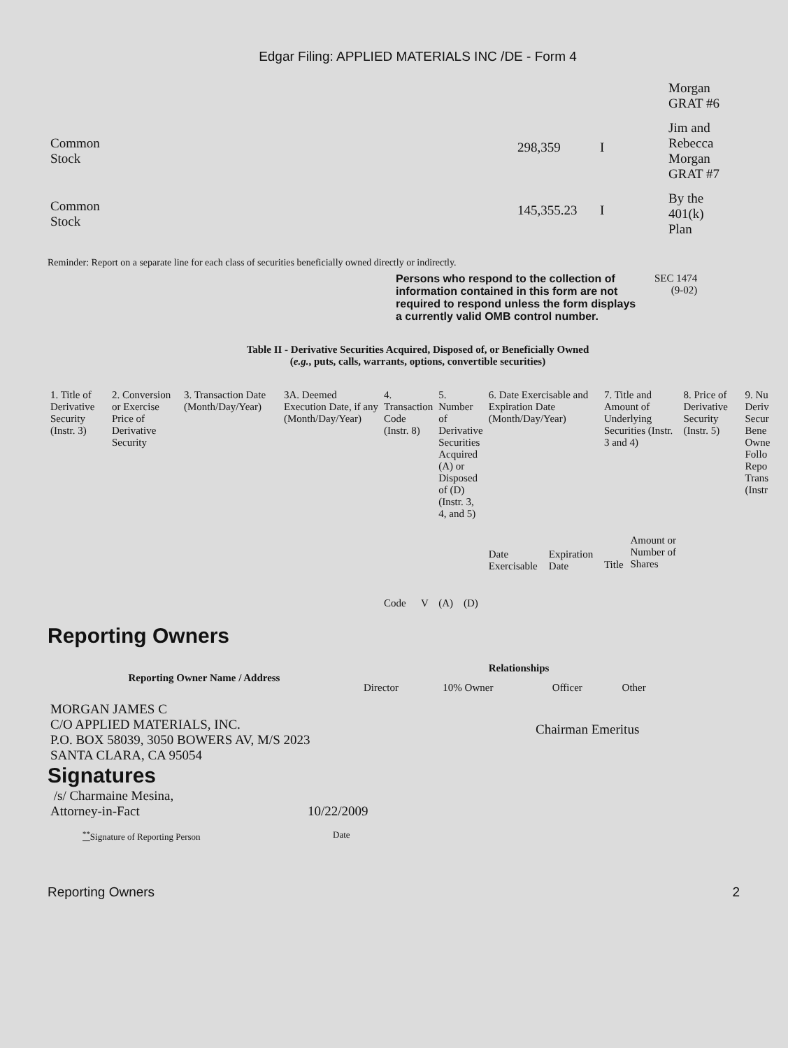Edgar Filing: APPLIED MATERIALS INC /DE - Form 4
| | | | Morgan GRAT #6 |
| Common Stock | 298,359 | I | Jim and Rebecca Morgan GRAT #7 |
| Common Stock | 145,355.23 | I | By the 401(k) Plan |
Reminder: Report on a separate line for each class of securities beneficially owned directly or indirectly.
Persons who respond to the collection of information contained in this form are not required to respond unless the form displays a currently valid OMB control number.
SEC 1474
(9-02)
Table II - Derivative Securities Acquired, Disposed of, or Beneficially Owned
(e.g., puts, calls, warrants, options, convertible securities)
| 1. Title of Derivative Security (Instr. 3) | 2. Conversion or Exercise Price of Derivative Security | 3. Transaction Date (Month/Day/Year) | 3A. Deemed Execution Date, if any (Month/Day/Year) | 4. Transaction Code (Instr. 8) | | 5. Number of Derivative Securities Acquired (A) or Disposed of (D) (Instr. 3, 4, and 5) | | 6. Date Exercisable and Expiration Date (Month/Day/Year) | | 7. Title and Amount of Underlying Securities (Instr. 3 and 4) | | 8. Price of Derivative Security (Instr. 5) | 9. Nu Deriv Secur Bene Owne Follo Repo Trans (Instr |
| | | | | Code | V | (A) | (D) | Date Exercisable | Expiration Date | Title | Amount or Number of Shares | | |
Reporting Owners
| Reporting Owner Name / Address | Relationships | | | |
| --- | --- | --- | --- | --- |
| | Director | 10% Owner | Officer | Other |
| MORGAN JAMES C C/O APPLIED MATERIALS, INC. P.O. BOX 58039, 3050 BOWERS AV, M/S 2023 SANTA CLARA, CA 95054 | Chairman Emeritus | | | |
Signatures
| /s/ Charmaine Mesina, Attorney-in-Fact | 10/22/2009 |
| <sup>**</sup> Signature of Reporting Person | Date |
Reporting Owners 2